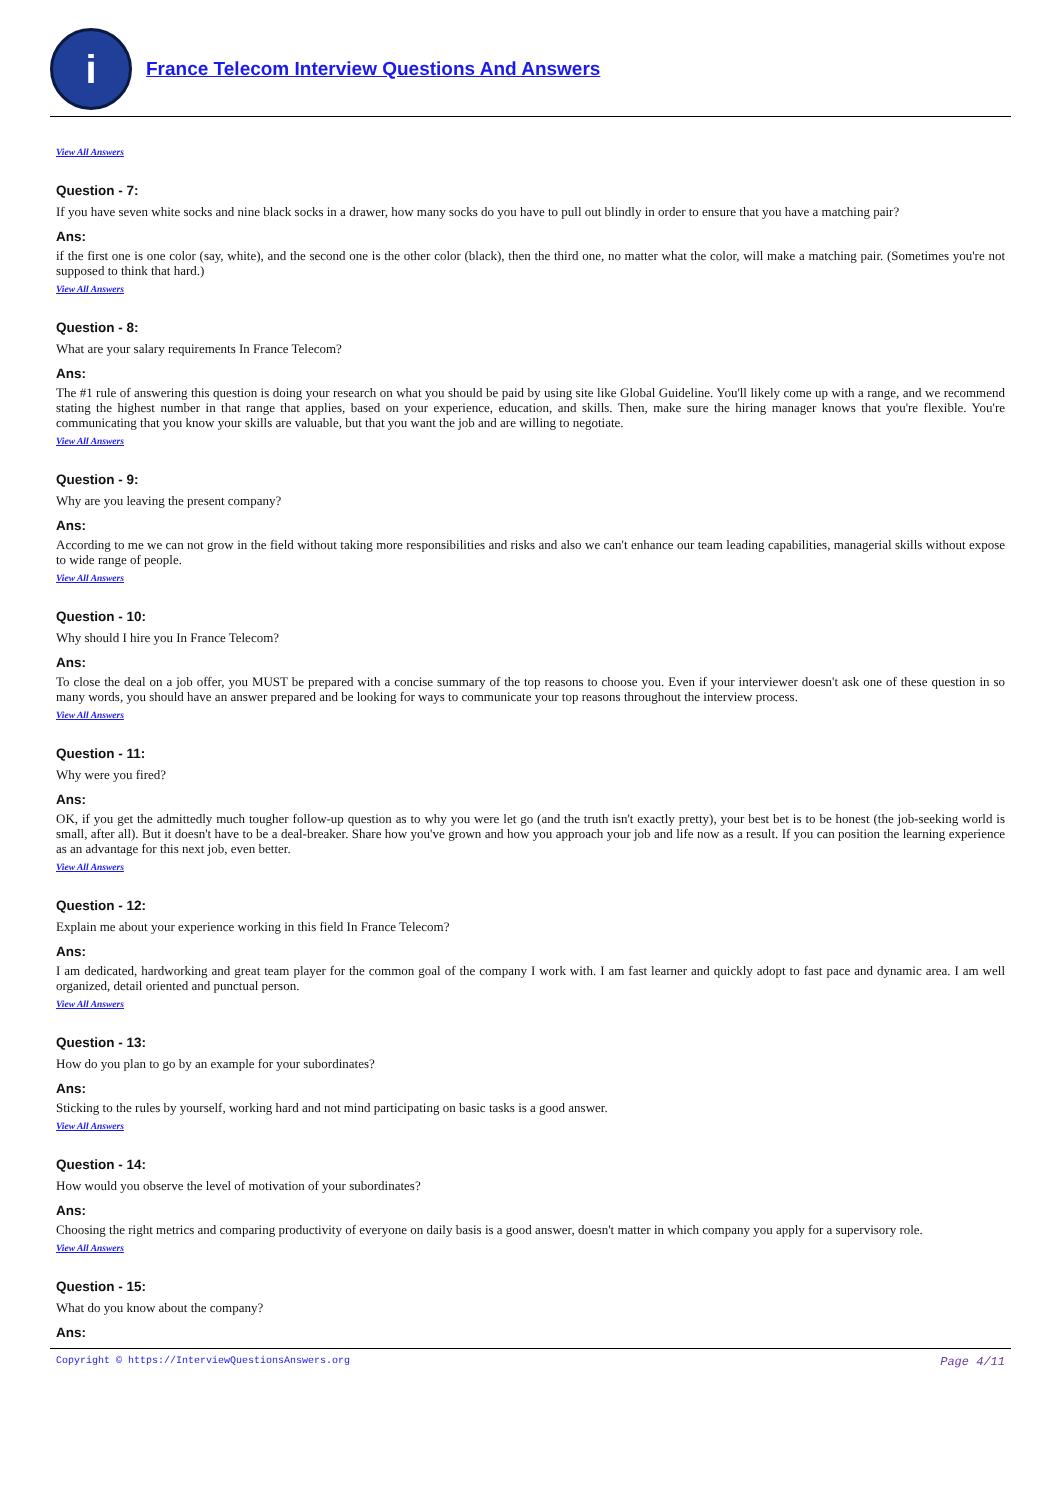i
France Telecom Interview Questions And Answers
View All Answers
Question - 7:
If you have seven white socks and nine black socks in a drawer, how many socks do you have to pull out blindly in order to ensure that you have a matching pair?
Ans:
if the first one is one color (say, white), and the second one is the other color (black), then the third one, no matter what the color, will make a matching pair. (Sometimes you're not supposed to think that hard.)
View All Answers
Question - 8:
What are your salary requirements In France Telecom?
Ans:
The #1 rule of answering this question is doing your research on what you should be paid by using site like Global Guideline. You'll likely come up with a range, and we recommend stating the highest number in that range that applies, based on your experience, education, and skills. Then, make sure the hiring manager knows that you're flexible. You're communicating that you know your skills are valuable, but that you want the job and are willing to negotiate.
View All Answers
Question - 9:
Why are you leaving the present company?
Ans:
According to me we can not grow in the field without taking more responsibilities and risks and also we can't enhance our team leading capabilities, managerial skills without expose to wide range of people.
View All Answers
Question - 10:
Why should I hire you In France Telecom?
Ans:
To close the deal on a job offer, you MUST be prepared with a concise summary of the top reasons to choose you. Even if your interviewer doesn't ask one of these question in so many words, you should have an answer prepared and be looking for ways to communicate your top reasons throughout the interview process.
View All Answers
Question - 11:
Why were you fired?
Ans:
OK, if you get the admittedly much tougher follow-up question as to why you were let go (and the truth isn't exactly pretty), your best bet is to be honest (the job-seeking world is small, after all). But it doesn't have to be a deal-breaker. Share how you've grown and how you approach your job and life now as a result. If you can position the learning experience as an advantage for this next job, even better.
View All Answers
Question - 12:
Explain me about your experience working in this field In France Telecom?
Ans:
I am dedicated, hardworking and great team player for the common goal of the company I work with. I am fast learner and quickly adopt to fast pace and dynamic area. I am well organized, detail oriented and punctual person.
View All Answers
Question - 13:
How do you plan to go by an example for your subordinates?
Ans:
Sticking to the rules by yourself, working hard and not mind participating on basic tasks is a good answer.
View All Answers
Question - 14:
How would you observe the level of motivation of your subordinates?
Ans:
Choosing the right metrics and comparing productivity of everyone on daily basis is a good answer, doesn't matter in which company you apply for a supervisory role.
View All Answers
Question - 15:
What do you know about the company?
Ans:
Copyright © https://InterviewQuestionsAnswers.org Page 4/11